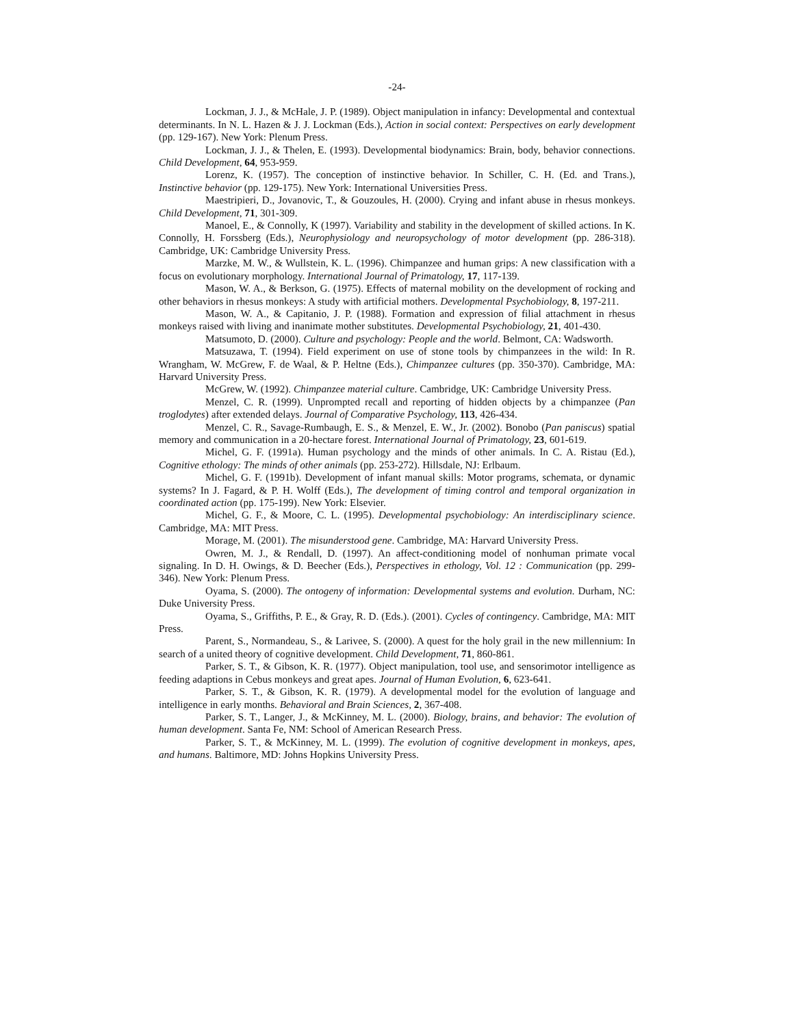-24-
Lockman, J. J., & McHale, J. P. (1989). Object manipulation in infancy: Developmental and contextual determinants. In N. L. Hazen & J. J. Lockman (Eds.), Action in social context: Perspectives on early development (pp. 129-167). New York: Plenum Press.
Lockman, J. J., & Thelen, E. (1993). Developmental biodynamics: Brain, body, behavior connections. Child Development, 64, 953-959.
Lorenz, K. (1957). The conception of instinctive behavior. In Schiller, C. H. (Ed. and Trans.), Instinctive behavior (pp. 129-175). New York: International Universities Press.
Maestripieri, D., Jovanovic, T., & Gouzoules, H. (2000). Crying and infant abuse in rhesus monkeys. Child Development, 71, 301-309.
Manoel, E., & Connolly, K (1997). Variability and stability in the development of skilled actions. In K. Connolly, H. Forssberg (Eds.), Neurophysiology and neuropsychology of motor development (pp. 286-318). Cambridge, UK: Cambridge University Press.
Marzke, M. W., & Wullstein, K. L. (1996). Chimpanzee and human grips: A new classification with a focus on evolutionary morphology. International Journal of Primatology, 17, 117-139.
Mason, W. A., & Berkson, G. (1975). Effects of maternal mobility on the development of rocking and other behaviors in rhesus monkeys: A study with artificial mothers. Developmental Psychobiology, 8, 197-211.
Mason, W. A., & Capitanio, J. P. (1988). Formation and expression of filial attachment in rhesus monkeys raised with living and inanimate mother substitutes. Developmental Psychobiology, 21, 401-430.
Matsumoto, D. (2000). Culture and psychology: People and the world. Belmont, CA: Wadsworth.
Matsuzawa, T. (1994). Field experiment on use of stone tools by chimpanzees in the wild: In R. Wrangham, W. McGrew, F. de Waal, & P. Heltne (Eds.), Chimpanzee cultures (pp. 350-370). Cambridge, MA: Harvard University Press.
McGrew, W. (1992). Chimpanzee material culture. Cambridge, UK: Cambridge University Press.
Menzel, C. R. (1999). Unprompted recall and reporting of hidden objects by a chimpanzee (Pan troglodytes) after extended delays. Journal of Comparative Psychology, 113, 426-434.
Menzel, C. R., Savage-Rumbaugh, E. S., & Menzel, E. W., Jr. (2002). Bonobo (Pan paniscus) spatial memory and communication in a 20-hectare forest. International Journal of Primatology, 23, 601-619.
Michel, G. F. (1991a). Human psychology and the minds of other animals. In C. A. Ristau (Ed.), Cognitive ethology: The minds of other animals (pp. 253-272). Hillsdale, NJ: Erlbaum.
Michel, G. F. (1991b). Development of infant manual skills: Motor programs, schemata, or dynamic systems? In J. Fagard, & P. H. Wolff (Eds.), The development of timing control and temporal organization in coordinated action (pp. 175-199). New York: Elsevier.
Michel, G. F., & Moore, C. L. (1995). Developmental psychobiology: An interdisciplinary science. Cambridge, MA: MIT Press.
Morage, M. (2001). The misunderstood gene. Cambridge, MA: Harvard University Press.
Owren, M. J., & Rendall, D. (1997). An affect-conditioning model of nonhuman primate vocal signaling. In D. H. Owings, & D. Beecher (Eds.), Perspectives in ethology, Vol. 12 : Communication (pp. 299-346). New York: Plenum Press.
Oyama, S. (2000). The ontogeny of information: Developmental systems and evolution. Durham, NC: Duke University Press.
Oyama, S., Griffiths, P. E., & Gray, R. D. (Eds.). (2001). Cycles of contingency. Cambridge, MA: MIT Press.
Parent, S., Normandeau, S., & Larivee, S. (2000). A quest for the holy grail in the new millennium: In search of a united theory of cognitive development. Child Development, 71, 860-861.
Parker, S. T., & Gibson, K. R. (1977). Object manipulation, tool use, and sensorimotor intelligence as feeding adaptions in Cebus monkeys and great apes. Journal of Human Evolution, 6, 623-641.
Parker, S. T., & Gibson, K. R. (1979). A developmental model for the evolution of language and intelligence in early months. Behavioral and Brain Sciences, 2, 367-408.
Parker, S. T., Langer, J., & McKinney, M. L. (2000). Biology, brains, and behavior: The evolution of human development. Santa Fe, NM: School of American Research Press.
Parker, S. T., & McKinney, M. L. (1999). The evolution of cognitive development in monkeys, apes, and humans. Baltimore, MD: Johns Hopkins University Press.